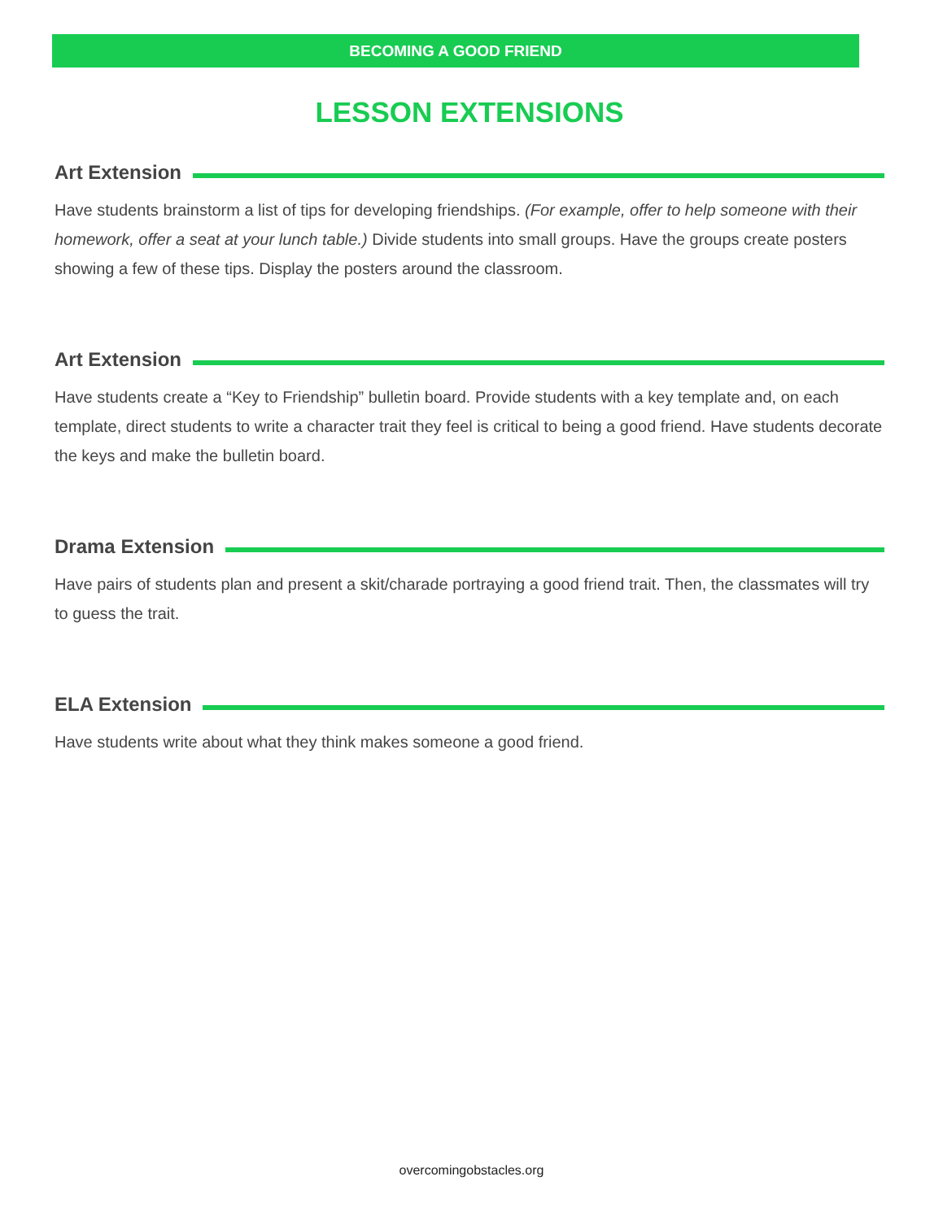BECOMING A GOOD FRIEND
LESSON EXTENSIONS
Art Extension
Have students brainstorm a list of tips for developing friendships. (For example, offer to help someone with their homework, offer a seat at your lunch table.) Divide students into small groups. Have the groups create posters showing a few of these tips. Display the posters around the classroom.
Art Extension
Have students create a “Key to Friendship” bulletin board. Provide students with a key template and, on each template, direct students to write a character trait they feel is critical to being a good friend. Have students decorate the keys and make the bulletin board.
Drama Extension
Have pairs of students plan and present a skit/charade portraying a good friend trait. Then, the classmates will try to guess the trait.
ELA Extension
Have students write about what they think makes someone a good friend.
overcomingobstacles.org